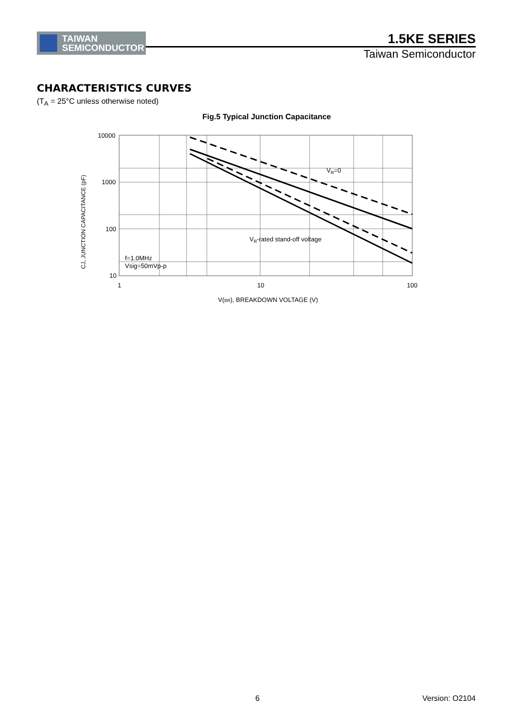TAIWAN
SEMICONDUCTOR
1.5KE SERIES
Taiwan Semiconductor
CHARACTERISTICS CURVES
(T<sub>A</sub> = 25°C unless otherwise noted)
Fig.5 Typical Junction Capacitance
10000
1000
100
10
1
10
100
VR=0
VR-rated stand-off voltage
f=1.0MHz
Vsig=50mVp-p
V(BR), BREAKDOWN VOLTAGE (V)
CJ, JUNCTION CAPACITANCE (pF)
6 Version: O2104